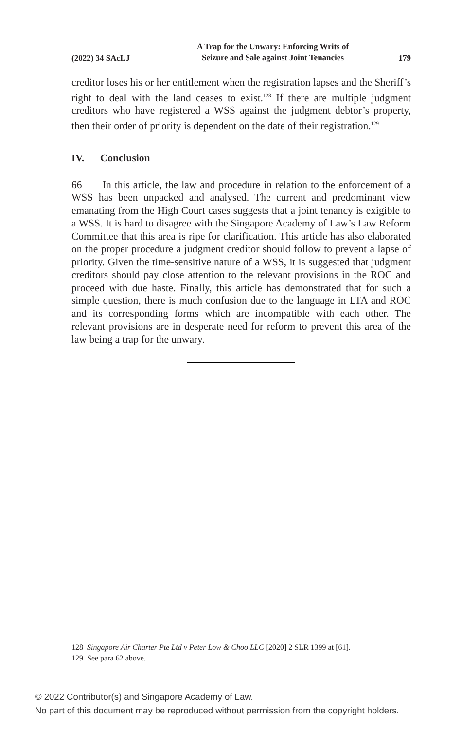(2022) 34 SAcLJ
A Trap for the Unwary: Enforcing Writs of
Seizure and Sale against Joint Tenancies
179
creditor loses his or her entitlement when the registration lapses and the Sheriff’s right to deal with the land ceases to exist.<sup>128</sup> If there are multiple judgment creditors who have registered a WSS against the judgment debtor’s property, then their order of priority is dependent on the date of their registration.<sup>129</sup>
IV. Conclusion
66 In this article, the law and procedure in relation to the enforcement of a WSS has been unpacked and analysed. The current and predominant view emanating from the High Court cases suggests that a joint tenancy is exigible to a WSS. It is hard to disagree with the Singapore Academy of Law’s Law Reform Committee that this area is ripe for clarification. This article has also elaborated on the proper procedure a judgment creditor should follow to prevent a lapse of priority. Given the time-sensitive nature of a WSS, it is suggested that judgment creditors should pay close attention to the relevant provisions in the ROC and proceed with due haste. Finally, this article has demonstrated that for such a simple question, there is much confusion due to the language in LTA and ROC and its corresponding forms which are incompatible with each other. The relevant provisions are in desperate need for reform to prevent this area of the law being a trap for the unwary.
128 Singapore Air Charter Pte Ltd v Peter Low & Choo LLC [2020] 2 SLR 1399 at [61].
129 See para 62 above.
© 2022 Contributor(s) and Singapore Academy of Law.
No part of this document may be reproduced without permission from the copyright holders.